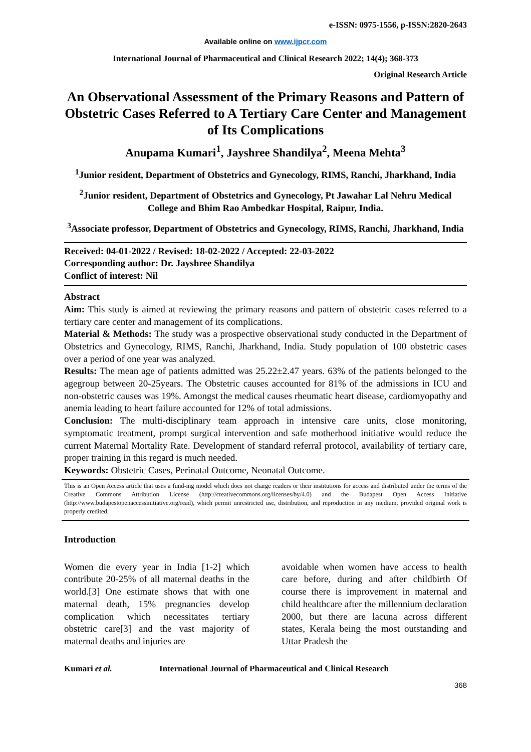e-ISSN: 0975-1556, p-ISSN:2820-2643
Available online on www.ijpcr.com
International Journal of Pharmaceutical and Clinical Research 2022; 14(4); 368-373
Original Research Article
An Observational Assessment of the Primary Reasons and Pattern of Obstetric Cases Referred to A Tertiary Care Center and Management of Its Complications
Anupama Kumari<sup>1</sup>, Jayshree Shandilya<sup>2</sup>, Meena Mehta<sup>3</sup>
<sup>1</sup> Junior resident, Department of Obstetrics and Gynecology, RIMS, Ranchi, Jharkhand, India
<sup>2</sup> Junior resident, Department of Obstetrics and Gynecology, Pt Jawahar Lal Nehru Medical College and Bhim Rao Ambedkar Hospital, Raipur, India.
<sup>3</sup> Associate professor, Department of Obstetrics and Gynecology, RIMS, Ranchi, Jharkhand, India
Received: 04-01-2022 / Revised: 18-02-2022 / Accepted: 22-03-2022
Corresponding author: Dr. Jayshree Shandilya
Conflict of interest: Nil
Abstract
Aim: This study is aimed at reviewing the primary reasons and pattern of obstetric cases referred to a tertiary care center and management of its complications.
Material & Methods: The study was a prospective observational study conducted in the Department of Obstetrics and Gynecology, RIMS, Ranchi, Jharkhand, India. Study population of 100 obstetric cases over a period of one year was analyzed.
Results: The mean age of patients admitted was 25.22±2.47 years. 63% of the patients belonged to the agegroup between 20-25years. The Obstetric causes accounted for 81% of the admissions in ICU and non-obstetric causes was 19%. Amongst the medical causes rheumatic heart disease, cardiomyopathy and anemia leading to heart failure accounted for 12% of total admissions.
Conclusion: The multi-disciplinary team approach in intensive care units, close monitoring, symptomatic treatment, prompt surgical intervention and safe motherhood initiative would reduce the current Maternal Mortality Rate. Development of standard referral protocol, availability of tertiary care, proper training in this regard is much needed.
Keywords: Obstetric Cases, Perinatal Outcome, Neonatal Outcome.
This is an Open Access article that uses a fund-ing model which does not charge readers or their institutions for access and distributed under the terms of the Creative Commons Attribution License (http://creativecommons.org/licenses/by/4.0) and the Budapest Open Access Initiative (http://www.budapestopenaccessinitiative.org/read), which permit unrestricted use, distribution, and reproduction in any medium, provided original work is properly credited.
Introduction
Women die every year in India [1-2] which contribute 20-25% of all maternal deaths in the world.[3] One estimate shows that with one maternal death, 15% pregnancies develop complication which necessitates tertiary obstetric care[3] and the vast majority of maternal deaths and injuries are
avoidable when women have access to health care before, during and after childbirth Of course there is improvement in maternal and child healthcare after the millennium declaration 2000, but there are lacuna across different states, Kerala being the most outstanding and Uttar Pradesh the
Kumari et al. International Journal of Pharmaceutical and Clinical Research
368